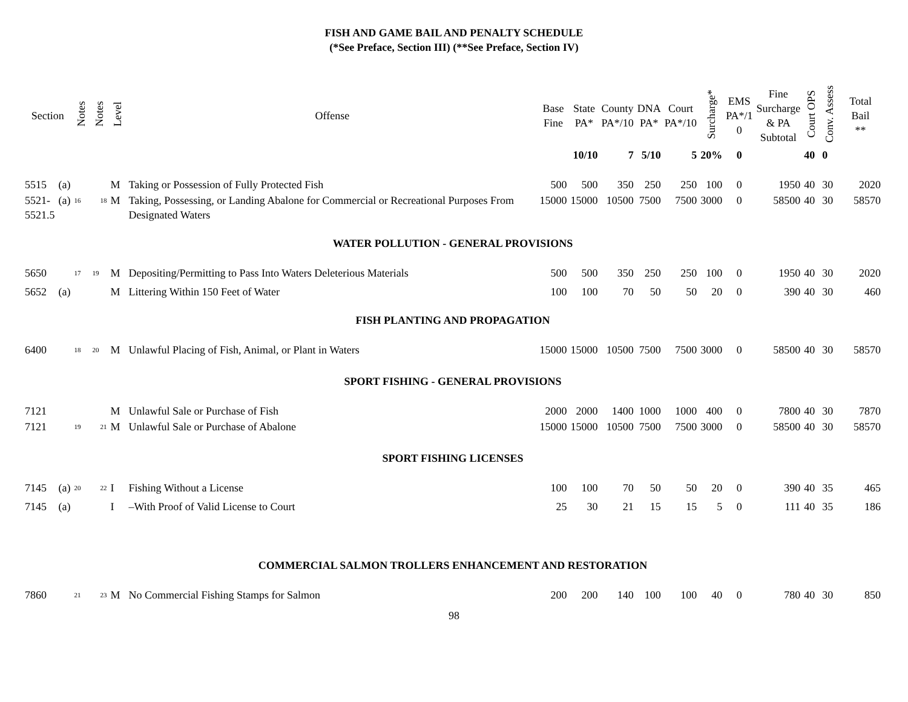FISH AND GAME BAIL AND PENALTY SCHEDULE
(*See Preface, Section III) (**See Preface, Section IV)
| Section | | Notes | Notes | Level | Offense | Base Fine | State PA* | County PA*/10 | DNA PA* | Court PA*/10 | Surcharge* | EMS PA*/1 0 | Fine Surcharge & PA Subtotal | Court OPS | Conv. Assess | Total Bail ** |
| --- | --- | --- | --- | --- | --- | --- | --- | --- | --- | --- | --- | --- | --- | --- | --- | --- |
| | | | | | | | 10/10 | 7 | 5/10 | 5 | 20% | 0 | | 40 | 0 | |
| 5515 | (a) | | | M | Taking or Possession of Fully Protected Fish | 500 | 500 | 350 | 250 | 250 | 100 | 0 | 1950 | 40 | 30 | 2020 |
| 5521- 5521.5 | (a) | <sup>16</sup> | <sup>18</sup> | M | Taking, Possessing, or Landing Abalone for Commercial or Recreational Purposes From Designated Waters | 15000 | 15000 | 10500 | 7500 | 7500 | 3000 | 0 | 58500 | 40 | 30 | 58570 |
| WATER POLLUTION - GENERAL PROVISIONS | | | | | | | | | | | | | | | | |
| 5650 | | <sup>17</sup> | <sup>19</sup> | M | Depositing/Permitting to Pass Into Waters Deleterious Materials | 500 | 500 | 350 | 250 | 250 | 100 | 0 | 1950 | 40 | 30 | 2020 |
| 5652 | (a) | | | M | Littering Within 150 Feet of Water | 100 | 100 | 70 | 50 | 50 | 20 | 0 | 390 | 40 | 30 | 460 |
| FISH PLANTING AND PROPAGATION | | | | | | | | | | | | | | | | |
| 6400 | | <sup>18</sup> | <sup>20</sup> | M | Unlawful Placing of Fish, Animal, or Plant in Waters | 15000 | 15000 | 10500 | 7500 | 7500 | 3000 | 0 | 58500 | 40 | 30 | 58570 |
| SPORT FISHING - GENERAL PROVISIONS | | | | | | | | | | | | | | | | |
| 7121 | | | | M | Unlawful Sale or Purchase of Fish | 2000 | 2000 | 1400 | 1000 | 1000 | 400 | 0 | 7800 | 40 | 30 | 7870 |
| 7121 | | <sup>19</sup> | <sup>21</sup> | M | Unlawful Sale or Purchase of Abalone | 15000 | 15000 | 10500 | 7500 | 7500 | 3000 | 0 | 58500 | 40 | 30 | 58570 |
| SPORT FISHING LICENSES | | | | | | | | | | | | | | | | |
| 7145 | (a) | <sup>20</sup> | <sup>22</sup> | I | Fishing Without a License | 100 | 100 | 70 | 50 | 50 | 20 | 0 | 390 | 40 | 35 | 465 |
| 7145 | (a) | | | I | –With Proof of Valid License to Court | 25 | 30 | 21 | 15 | 15 | 5 | 0 | 111 | 40 | 35 | 186 |
| COMMERCIAL SALMON TROLLERS ENHANCEMENT AND RESTORATION | | | | | | | | | | | | | | | | |
| 7860 | | <sup>21</sup> | <sup>23</sup> | M | No Commercial Fishing Stamps for Salmon | 200 | 200 | 140 | 100 | 100 | 40 | 0 | 780 | 40 | 30 | 850 |
98